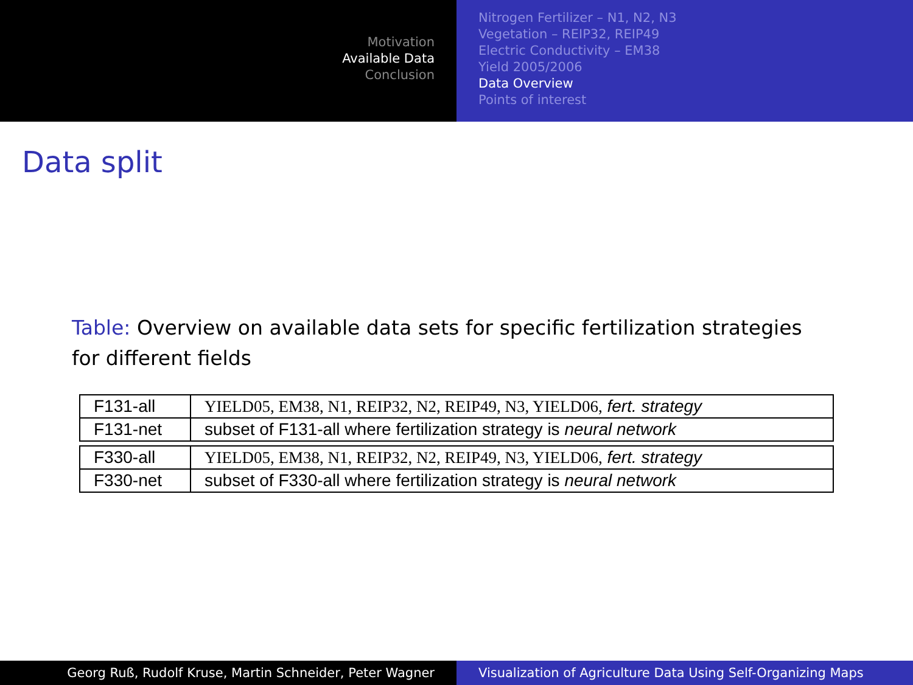Motivation
Available Data
Conclusion
Nitrogen Fertilizer – N1, N2, N3
Vegetation – REIP32, REIP49
Electric Conductivity – EM38
Yield 2005/2006
Data Overview
Points of interest
Data split
Table: Overview on available data sets for specific fertilization strategies for different fields
| F131-all | YIELD05, EM38, N1, REIP32, N2, REIP49, N3, YIELD06, fert. strategy |
| F131-net | subset of F131-all where fertilization strategy is neural network |
| F330-all | YIELD05, EM38, N1, REIP32, N2, REIP49, N3, YIELD06, fert. strategy |
| F330-net | subset of F330-all where fertilization strategy is neural network |
Georg Ruß, Rudolf Kruse, Martin Schneider, Peter Wagner Visualization of Agriculture Data Using Self-Organizing Maps